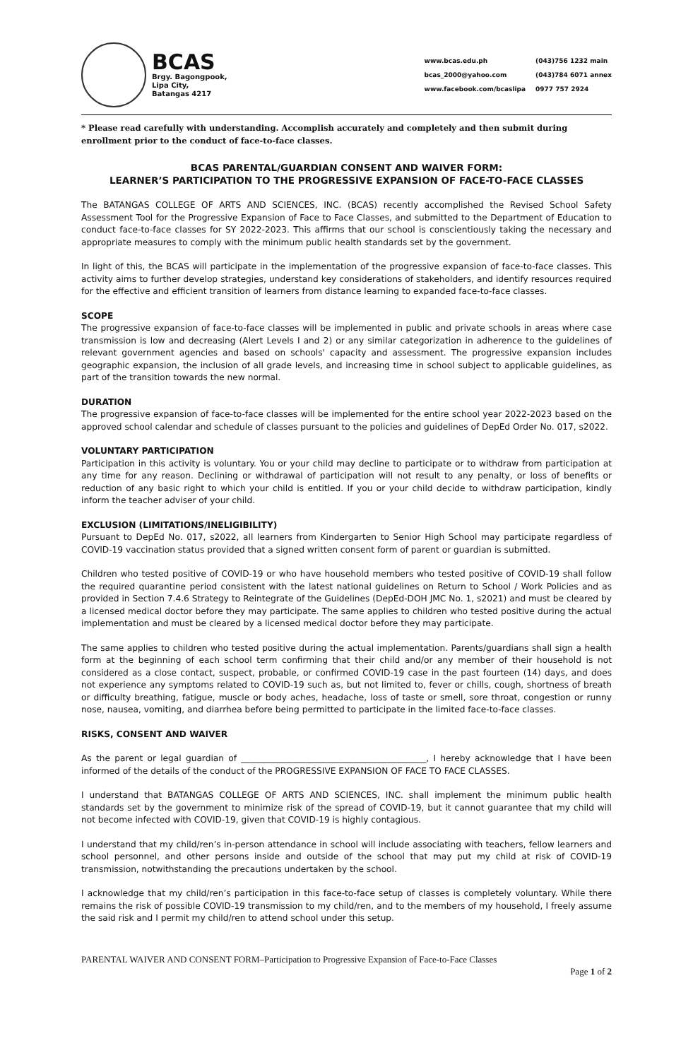BCAS
Brgy. Bagongpook,
Lipa City,
Batangas 4217
www.bcas.edu.ph (043)756 1232 main bcas_2000@yahoo.com (043)784 6071 annex www.facebook.com/bcaslipa 0977 757 2924
* Please read carefully with understanding. Accomplish accurately and completely and then submit during enrollment prior to the conduct of face-to-face classes.
BCAS PARENTAL/GUARDIAN CONSENT AND WAIVER FORM:
LEARNER’S PARTICIPATION TO THE PROGRESSIVE EXPANSION OF FACE-TO-FACE CLASSES
The BATANGAS COLLEGE OF ARTS AND SCIENCES, INC. (BCAS) recently accomplished the Revised School Safety Assessment Tool for the Progressive Expansion of Face to Face Classes, and submitted to the Department of Education to conduct face-to-face classes for SY 2022-2023. This affirms that our school is conscientiously taking the necessary and appropriate measures to comply with the minimum public health standards set by the government.
In light of this, the BCAS will participate in the implementation of the progressive expansion of face-to-face classes. This activity aims to further develop strategies, understand key considerations of stakeholders, and identify resources required for the effective and efficient transition of learners from distance learning to expanded face-to-face classes.
SCOPE
The progressive expansion of face-to-face classes will be implemented in public and private schools in areas where case transmission is low and decreasing (Alert Levels I and 2) or any similar categorization in adherence to the guidelines of relevant government agencies and based on schools' capacity and assessment. The progressive expansion includes geographic expansion, the inclusion of all grade levels, and increasing time in school subject to applicable guidelines, as part of the transition towards the new normal.
DURATION
The progressive expansion of face-to-face classes will be implemented for the entire school year 2022-2023 based on the approved school calendar and schedule of classes pursuant to the policies and guidelines of DepEd Order No. 017, s2022.
VOLUNTARY PARTICIPATION
Participation in this activity is voluntary. You or your child may decline to participate or to withdraw from participation at any time for any reason. Declining or withdrawal of participation will not result to any penalty, or loss of benefits or reduction of any basic right to which your child is entitled. If you or your child decide to withdraw participation, kindly inform the teacher adviser of your child.
EXCLUSION (LIMITATIONS/INELIGIBILITY)
Pursuant to DepEd No. 017, s2022, all learners from Kindergarten to Senior High School may participate regardless of COVID-19 vaccination status provided that a signed written consent form of parent or guardian is submitted.
Children who tested positive of COVID-19 or who have household members who tested positive of COVID-19 shall follow the required quarantine period consistent with the latest national guidelines on Return to School / Work Policies and as provided in Section 7.4.6 Strategy to Reintegrate of the Guidelines (DepEd-DOH JMC No. 1, s2021) and must be cleared by a licensed medical doctor before they may participate. The same applies to children who tested positive during the actual implementation and must be cleared by a licensed medical doctor before they may participate.
The same applies to children who tested positive during the actual implementation. Parents/guardians shall sign a health form at the beginning of each school term confirming that their child and/or any member of their household is not considered as a close contact, suspect, probable, or confirmed COVID-19 case in the past fourteen (14) days, and does not experience any symptoms related to COVID-19 such as, but not limited to, fever or chills, cough, shortness of breath or difficulty breathing, fatigue, muscle or body aches, headache, loss of taste or smell, sore throat, congestion or runny nose, nausea, vomiting, and diarrhea before being permitted to participate in the limited face-to-face classes.
RISKS, CONSENT AND WAIVER
As the parent or legal guardian of ___________________________________________, I hereby acknowledge that I have been informed of the details of the conduct of the PROGRESSIVE EXPANSION OF FACE TO FACE CLASSES.
I understand that BATANGAS COLLEGE OF ARTS AND SCIENCES, INC. shall implement the minimum public health standards set by the government to minimize risk of the spread of COVID-19, but it cannot guarantee that my child will not become infected with COVID-19, given that COVID-19 is highly contagious.
I understand that my child/ren’s in-person attendance in school will include associating with teachers, fellow learners and school personnel, and other persons inside and outside of the school that may put my child at risk of COVID-19 transmission, notwithstanding the precautions undertaken by the school.
I acknowledge that my child/ren’s participation in this face-to-face setup of classes is completely voluntary. While there remains the risk of possible COVID-19 transmission to my child/ren, and to the members of my household, I freely assume the said risk and I permit my child/ren to attend school under this setup.
PARENTAL WAIVER AND CONSENT FORM–Participation to Progressive Expansion of Face-to-Face Classes
Page 1 of 2